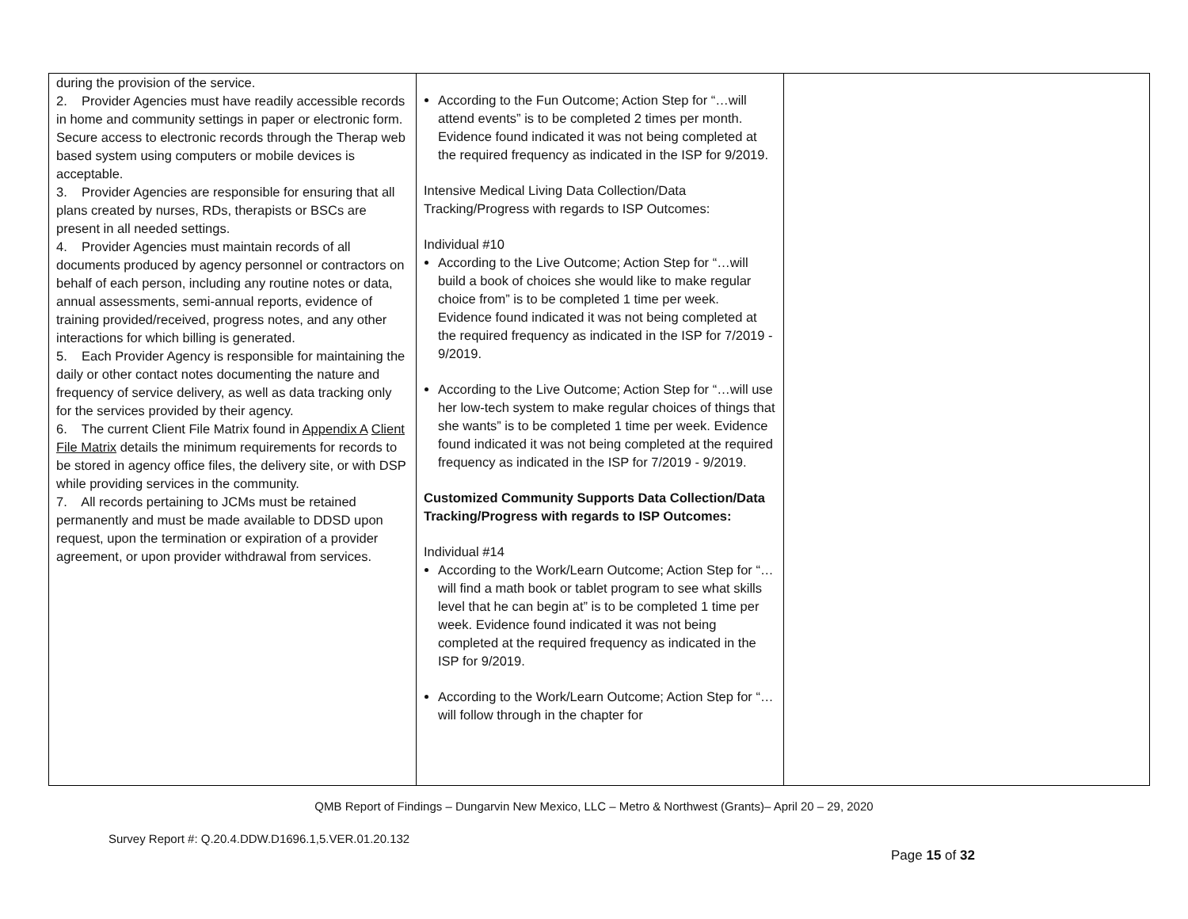| during the provision of the service. 2. Provider Agencies must have readily accessible records in home and community settings in paper or electronic form. Secure access to electronic records through the Therap web based system using computers or mobile devices is acceptable. 3. Provider Agencies are responsible for ensuring that all plans created by nurses, RDs, therapists or BSCs are present in all needed settings. 4. Provider Agencies must maintain records of all documents produced by agency personnel or contractors on behalf of each person, including any routine notes or data, annual assessments, semi-annual reports, evidence of training provided/received, progress notes, and any other interactions for which billing is generated. 5. Each Provider Agency is responsible for maintaining the daily or other contact notes documenting the nature and frequency of service delivery, as well as data tracking only for the services provided by their agency. 6. The current Client File Matrix found in Appendix A Client File Matrix details the minimum requirements for records to be stored in agency office files, the delivery site, or with DSP while providing services in the community. 7. All records pertaining to JCMs must be retained permanently and must be made available to DDSD upon request, upon the termination or expiration of a provider agreement, or upon provider withdrawal from services. | According to the Fun Outcome; Action Step for “…will attend events” is to be completed 2 times per month. Evidence found indicated it was not being completed at the required frequency as indicated in the ISP for 9/2019. Intensive Medical Living Data Collection/Data Tracking/Progress with regards to ISP Outcomes: Individual #10 According to the Live Outcome; Action Step for “…will build a book of choices she would like to make regular choice from” is to be completed 1 time per week. Evidence found indicated it was not being completed at the required frequency as indicated in the ISP for 7/2019 - 9/2019. According to the Live Outcome; Action Step for “…will use her low-tech system to make regular choices of things that she wants” is to be completed 1 time per week. Evidence found indicated it was not being completed at the required frequency as indicated in the ISP for 7/2019 - 9/2019. Customized Community Supports Data Collection/Data Tracking/Progress with regards to ISP Outcomes: Individual #14 According to the Work/Learn Outcome; Action Step for “…will find a math book or tablet program to see what skills level that he can begin at” is to be completed 1 time per week. Evidence found indicated it was not being completed at the required frequency as indicated in the ISP for 9/2019. According to the Work/Learn Outcome; Action Step for “…will follow through in the chapter for | |
QMB Report of Findings – Dungarvin New Mexico, LLC – Metro & Northwest (Grants)– April 20 – 29, 2020
Survey Report #: Q.20.4.DDW.D1696.1,5.VER.01.20.132
Page 15 of 32